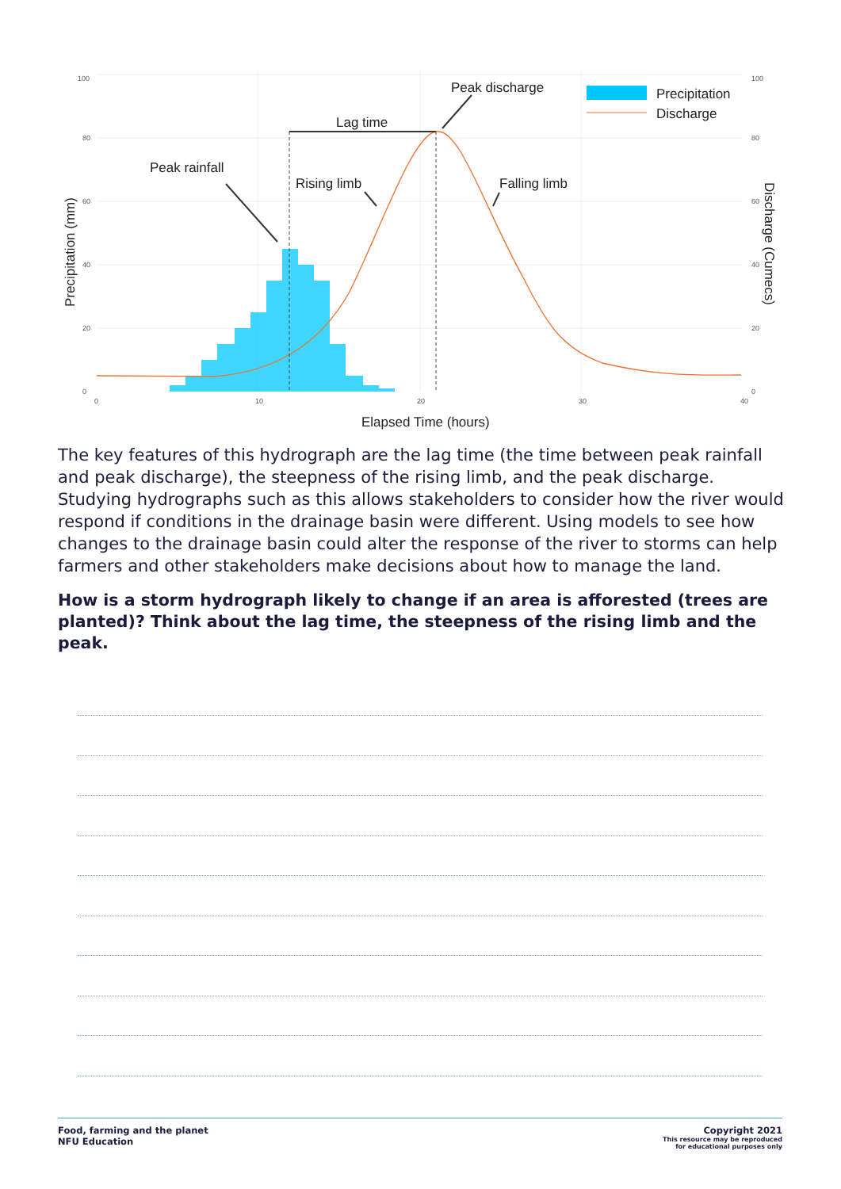100
80
60
40
20
0
100
80
60
40
20
0
0
10
20
30
40
Peak discharge
Lag time
Peak rainfall
Rising limb
Falling limb
Precipitation
Discharge
Elapsed Time (hours)
Precipitation (mm)
Discharge (Cumecs)
The key features of this hydrograph are the lag time (the time between peak rainfall and peak discharge), the steepness of the rising limb, and the peak discharge. Studying hydrographs such as this allows stakeholders to consider how the river would respond if conditions in the drainage basin were different. Using models to see how changes to the drainage basin could alter the response of the river to storms can help farmers and other stakeholders make decisions about how to manage the land.
How is a storm hydrograph likely to change if an area is afforested (trees are planted)? Think about the lag time, the steepness of the rising limb and the peak.
Food, farming and the planet
NFU Education
Copyright 2021
This resource may be reproduced
for educational purposes only